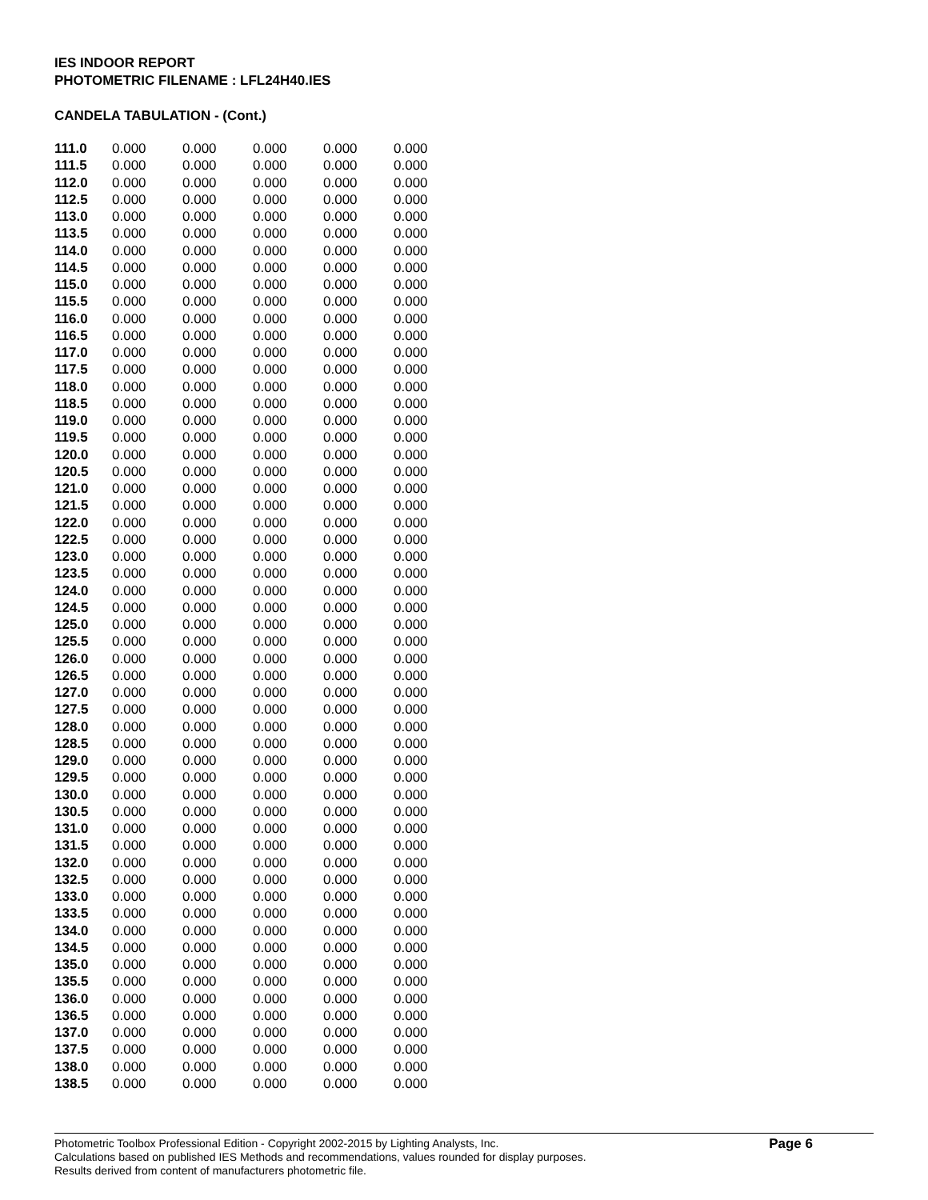IES INDOOR REPORT
PHOTOMETRIC FILENAME : LFL24H40.IES
CANDELA TABULATION - (Cont.)
| 111.0 | 0.000 | 0.000 | 0.000 | 0.000 | 0.000 |
| 111.5 | 0.000 | 0.000 | 0.000 | 0.000 | 0.000 |
| 112.0 | 0.000 | 0.000 | 0.000 | 0.000 | 0.000 |
| 112.5 | 0.000 | 0.000 | 0.000 | 0.000 | 0.000 |
| 113.0 | 0.000 | 0.000 | 0.000 | 0.000 | 0.000 |
| 113.5 | 0.000 | 0.000 | 0.000 | 0.000 | 0.000 |
| 114.0 | 0.000 | 0.000 | 0.000 | 0.000 | 0.000 |
| 114.5 | 0.000 | 0.000 | 0.000 | 0.000 | 0.000 |
| 115.0 | 0.000 | 0.000 | 0.000 | 0.000 | 0.000 |
| 115.5 | 0.000 | 0.000 | 0.000 | 0.000 | 0.000 |
| 116.0 | 0.000 | 0.000 | 0.000 | 0.000 | 0.000 |
| 116.5 | 0.000 | 0.000 | 0.000 | 0.000 | 0.000 |
| 117.0 | 0.000 | 0.000 | 0.000 | 0.000 | 0.000 |
| 117.5 | 0.000 | 0.000 | 0.000 | 0.000 | 0.000 |
| 118.0 | 0.000 | 0.000 | 0.000 | 0.000 | 0.000 |
| 118.5 | 0.000 | 0.000 | 0.000 | 0.000 | 0.000 |
| 119.0 | 0.000 | 0.000 | 0.000 | 0.000 | 0.000 |
| 119.5 | 0.000 | 0.000 | 0.000 | 0.000 | 0.000 |
| 120.0 | 0.000 | 0.000 | 0.000 | 0.000 | 0.000 |
| 120.5 | 0.000 | 0.000 | 0.000 | 0.000 | 0.000 |
| 121.0 | 0.000 | 0.000 | 0.000 | 0.000 | 0.000 |
| 121.5 | 0.000 | 0.000 | 0.000 | 0.000 | 0.000 |
| 122.0 | 0.000 | 0.000 | 0.000 | 0.000 | 0.000 |
| 122.5 | 0.000 | 0.000 | 0.000 | 0.000 | 0.000 |
| 123.0 | 0.000 | 0.000 | 0.000 | 0.000 | 0.000 |
| 123.5 | 0.000 | 0.000 | 0.000 | 0.000 | 0.000 |
| 124.0 | 0.000 | 0.000 | 0.000 | 0.000 | 0.000 |
| 124.5 | 0.000 | 0.000 | 0.000 | 0.000 | 0.000 |
| 125.0 | 0.000 | 0.000 | 0.000 | 0.000 | 0.000 |
| 125.5 | 0.000 | 0.000 | 0.000 | 0.000 | 0.000 |
| 126.0 | 0.000 | 0.000 | 0.000 | 0.000 | 0.000 |
| 126.5 | 0.000 | 0.000 | 0.000 | 0.000 | 0.000 |
| 127.0 | 0.000 | 0.000 | 0.000 | 0.000 | 0.000 |
| 127.5 | 0.000 | 0.000 | 0.000 | 0.000 | 0.000 |
| 128.0 | 0.000 | 0.000 | 0.000 | 0.000 | 0.000 |
| 128.5 | 0.000 | 0.000 | 0.000 | 0.000 | 0.000 |
| 129.0 | 0.000 | 0.000 | 0.000 | 0.000 | 0.000 |
| 129.5 | 0.000 | 0.000 | 0.000 | 0.000 | 0.000 |
| 130.0 | 0.000 | 0.000 | 0.000 | 0.000 | 0.000 |
| 130.5 | 0.000 | 0.000 | 0.000 | 0.000 | 0.000 |
| 131.0 | 0.000 | 0.000 | 0.000 | 0.000 | 0.000 |
| 131.5 | 0.000 | 0.000 | 0.000 | 0.000 | 0.000 |
| 132.0 | 0.000 | 0.000 | 0.000 | 0.000 | 0.000 |
| 132.5 | 0.000 | 0.000 | 0.000 | 0.000 | 0.000 |
| 133.0 | 0.000 | 0.000 | 0.000 | 0.000 | 0.000 |
| 133.5 | 0.000 | 0.000 | 0.000 | 0.000 | 0.000 |
| 134.0 | 0.000 | 0.000 | 0.000 | 0.000 | 0.000 |
| 134.5 | 0.000 | 0.000 | 0.000 | 0.000 | 0.000 |
| 135.0 | 0.000 | 0.000 | 0.000 | 0.000 | 0.000 |
| 135.5 | 0.000 | 0.000 | 0.000 | 0.000 | 0.000 |
| 136.0 | 0.000 | 0.000 | 0.000 | 0.000 | 0.000 |
| 136.5 | 0.000 | 0.000 | 0.000 | 0.000 | 0.000 |
| 137.0 | 0.000 | 0.000 | 0.000 | 0.000 | 0.000 |
| 137.5 | 0.000 | 0.000 | 0.000 | 0.000 | 0.000 |
| 138.0 | 0.000 | 0.000 | 0.000 | 0.000 | 0.000 |
| 138.5 | 0.000 | 0.000 | 0.000 | 0.000 | 0.000 |
Photometric Toolbox Professional Edition - Copyright 2002-2015 by Lighting Analysts, Inc.
Calculations based on published IES Methods and recommendations, values rounded for display purposes.
Results derived from content of manufacturers photometric file.
Page 6